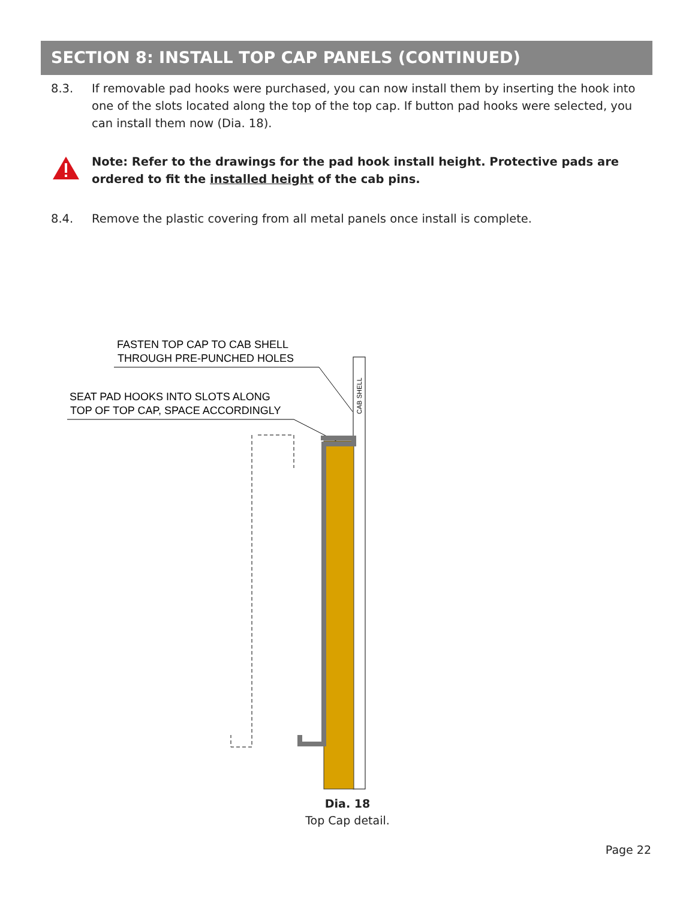SECTION 8: INSTALL TOP CAP PANELS (CONTINUED)
8.3. If removable pad hooks were purchased, you can now install them by inserting the hook into one of the slots located along the top of the top cap. If button pad hooks were selected, you can install them now (Dia. 18).
Note: Refer to the drawings for the pad hook install height. Protective pads are ordered to fit the installed height of the cab pins.
8.4. Remove the plastic covering from all metal panels once install is complete.
FASTEN TOP CAP TO CAB SHELL
THROUGH PRE-PUNCHED HOLES
SEAT PAD HOOKS INTO SLOTS ALONG
TOP OF TOP CAP, SPACE ACCORDINGLY
CAB SHELL
Dia. 18
Top Cap detail.
Page 22